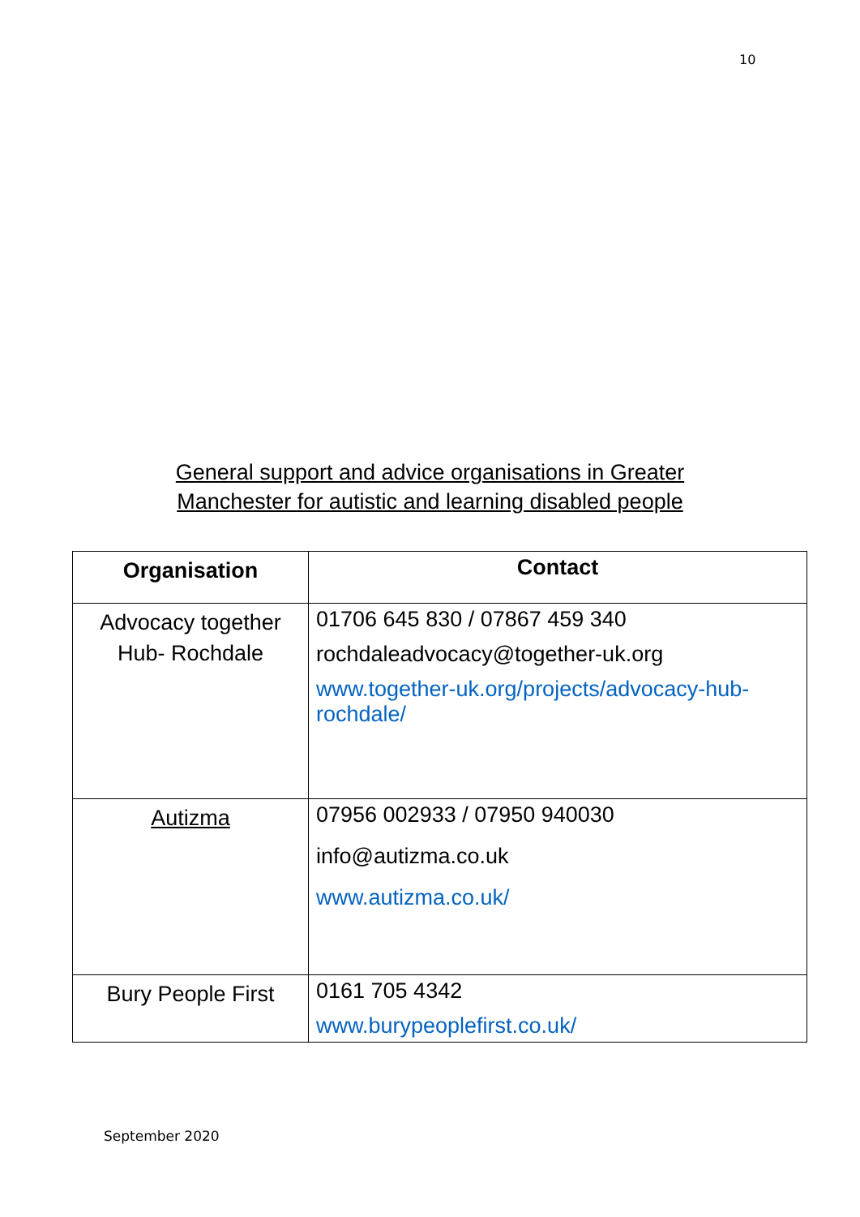10
General support and advice organisations in Greater
Manchester for autistic and learning disabled people
| Organisation | Contact |
| --- | --- |
| Advocacy together Hub- Rochdale | 01706 645 830 / 07867 459 340 rochdaleadvocacy@together-uk.org www.together-uk.org/projects/advocacy-hub-rochdale/ |
| Autizma | 07956 002933 / 07950 940030 info@autizma.co.uk www.autizma.co.uk/ |
| Bury People First | 0161 705 4342 www.burypeoplefirst.co.uk/ |
September 2020